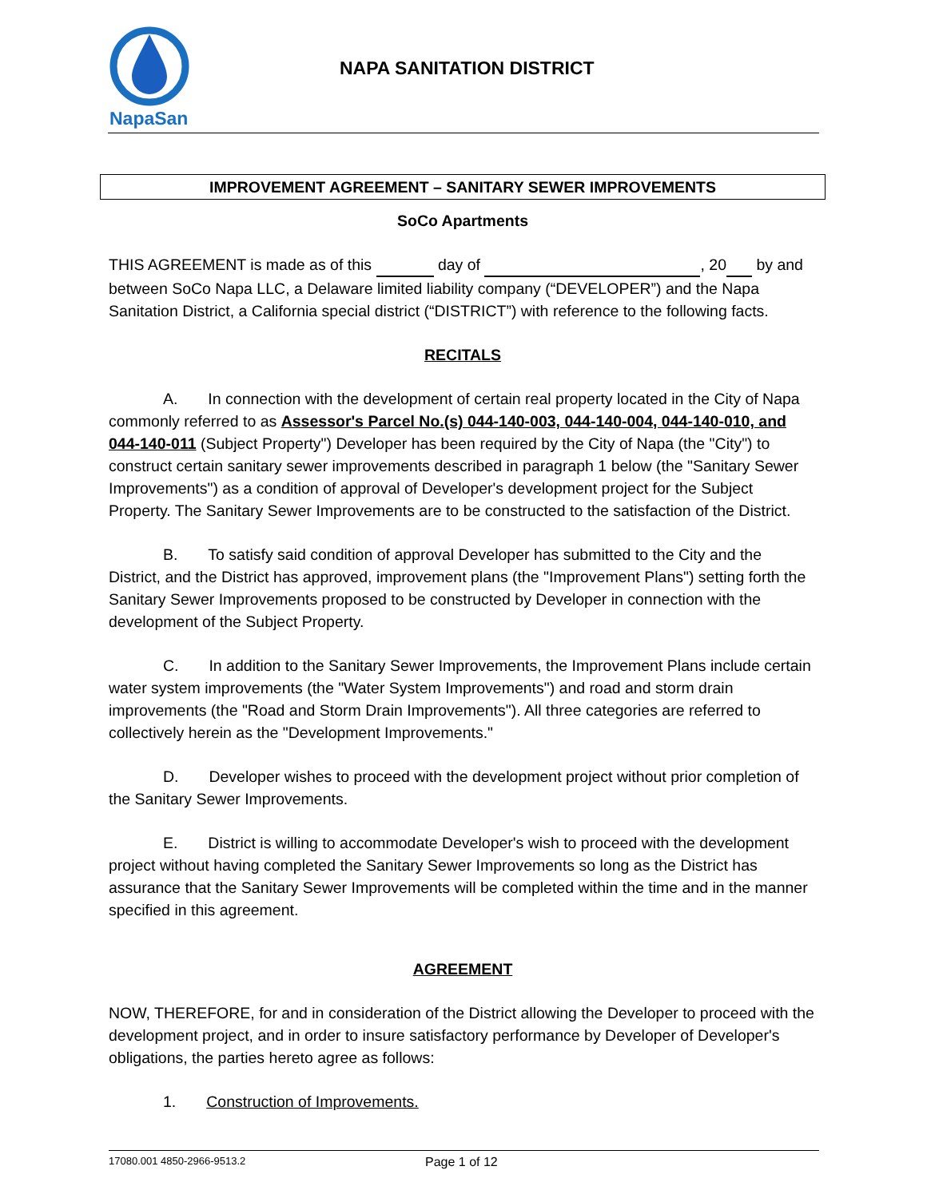NapaSan
NAPA SANITATION DISTRICT
IMPROVEMENT AGREEMENT – SANITARY SEWER IMPROVEMENTS
SoCo Apartments
THIS AGREEMENT is made as of this day of , 20 by and between SoCo Napa LLC, a Delaware limited liability company (“DEVELOPER”) and the Napa Sanitation District, a California special district (“DISTRICT”) with reference to the following facts.
RECITALS
A. In connection with the development of certain real property located in the City of Napa commonly referred to as Assessor's Parcel No.(s) 044-140-003, 044-140-004, 044-140-010, and 044-140-011 (Subject Property") Developer has been required by the City of Napa (the "City") to construct certain sanitary sewer improvements described in paragraph 1 below (the "Sanitary Sewer Improvements") as a condition of approval of Developer's development project for the Subject Property. The Sanitary Sewer Improvements are to be constructed to the satisfaction of the District.
B. To satisfy said condition of approval Developer has submitted to the City and the District, and the District has approved, improvement plans (the "Improvement Plans") setting forth the Sanitary Sewer Improvements proposed to be constructed by Developer in connection with the development of the Subject Property.
C. In addition to the Sanitary Sewer Improvements, the Improvement Plans include certain water system improvements (the "Water System Improvements") and road and storm drain improvements (the "Road and Storm Drain Improvements"). All three categories are referred to collectively herein as the "Development Improvements."
D. Developer wishes to proceed with the development project without prior completion of the Sanitary Sewer Improvements.
E. District is willing to accommodate Developer's wish to proceed with the development project without having completed the Sanitary Sewer Improvements so long as the District has assurance that the Sanitary Sewer Improvements will be completed within the time and in the manner specified in this agreement.
AGREEMENT
NOW, THEREFORE, for and in consideration of the District allowing the Developer to proceed with the development project, and in order to insure satisfactory performance by Developer of Developer's obligations, the parties hereto agree as follows:
1. Construction of Improvements.
17080.001 4850-2966-9513.2 Page 1 of 12